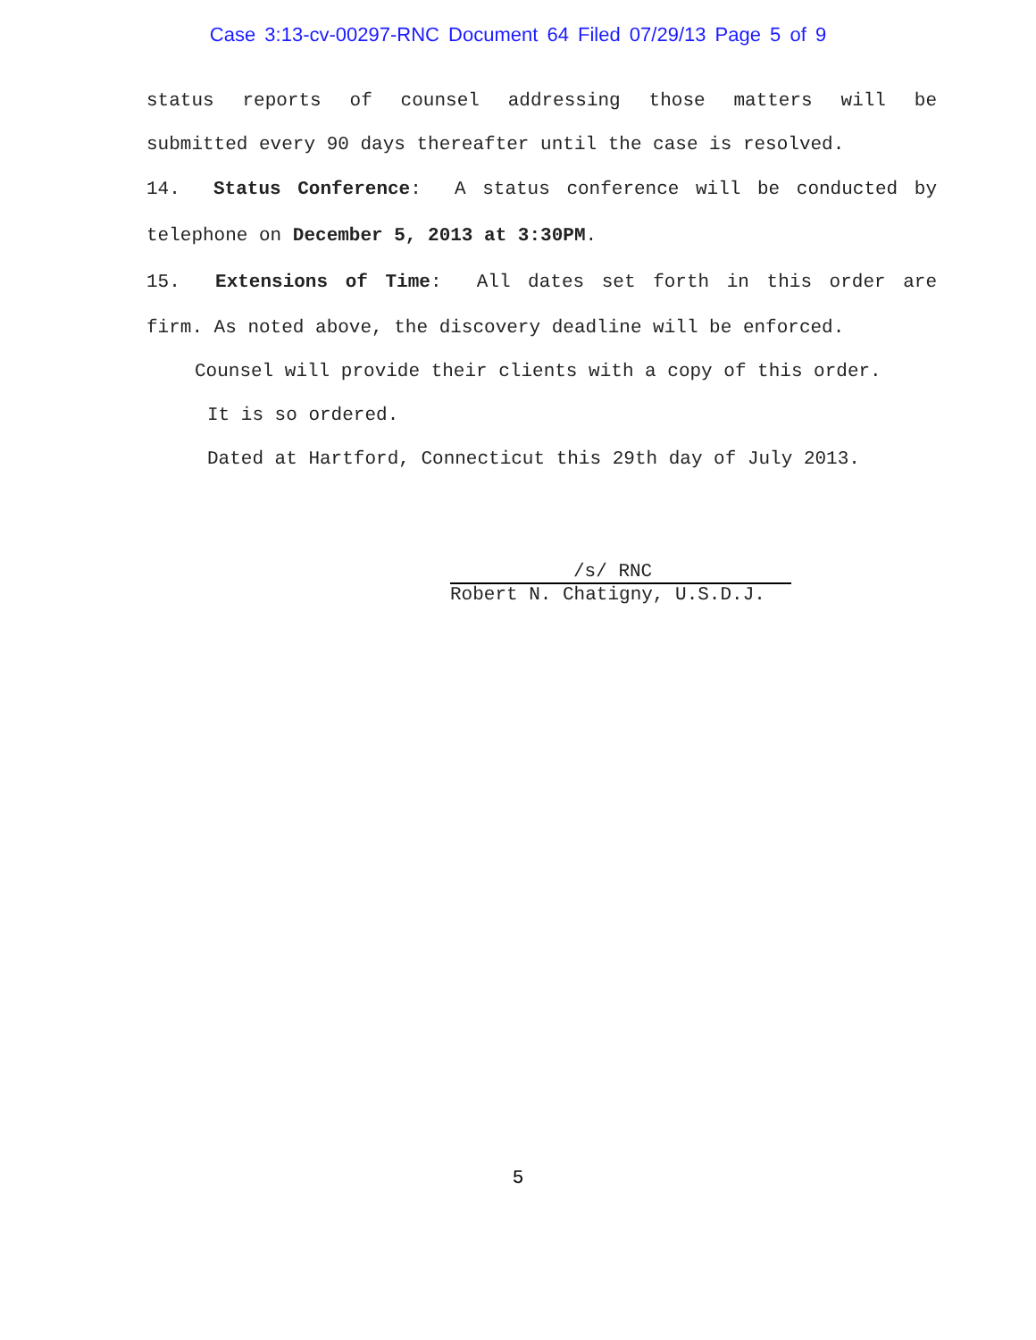Case 3:13-cv-00297-RNC Document 64 Filed 07/29/13 Page 5 of 9
status reports of counsel addressing those matters will be
submitted every 90 days thereafter until the case is resolved.
14. Status Conference: A status conference will be conducted by
telephone on December 5, 2013 at 3:30PM.
15. Extensions of Time: All dates set forth in this order are
firm. As noted above, the discovery deadline will be enforced.
Counsel will provide their clients with a copy of this order.
It is so ordered.
Dated at Hartford, Connecticut this 29th day of July 2013.
/s/ RNC
Robert N. Chatigny, U.S.D.J.
5